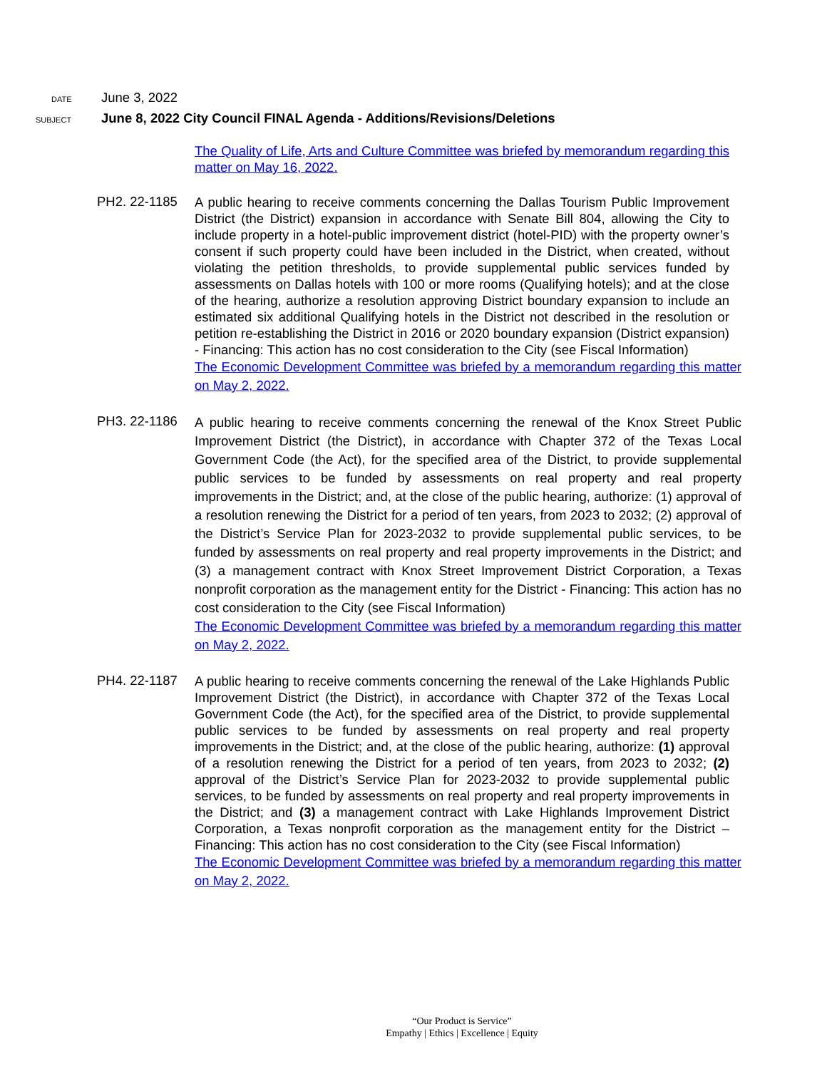DATE
June 3, 2022
SUBJECT
June 8, 2022 City Council FINAL Agenda - Additions/Revisions/Deletions
The Quality of Life, Arts and Culture Committee was briefed by memorandum regarding this matter on May 16, 2022.
PH2. 22-1185
A public hearing to receive comments concerning the Dallas Tourism Public Improvement District (the District) expansion in accordance with Senate Bill 804, allowing the City to include property in a hotel-public improvement district (hotel-PID) with the property owner’s consent if such property could have been included in the District, when created, without violating the petition thresholds, to provide supplemental public services funded by assessments on Dallas hotels with 100 or more rooms (Qualifying hotels); and at the close of the hearing, authorize a resolution approving District boundary expansion to include an estimated six additional Qualifying hotels in the District not described in the resolution or petition re-establishing the District in 2016 or 2020 boundary expansion (District expansion) - Financing: This action has no cost consideration to the City (see Fiscal Information)
The Economic Development Committee was briefed by a memorandum regarding this matter on May 2, 2022.
PH3. 22-1186
A public hearing to receive comments concerning the renewal of the Knox Street Public Improvement District (the District), in accordance with Chapter 372 of the Texas Local Government Code (the Act), for the specified area of the District, to provide supplemental public services to be funded by assessments on real property and real property improvements in the District; and, at the close of the public hearing, authorize: (1) approval of a resolution renewing the District for a period of ten years, from 2023 to 2032; (2) approval of the District’s Service Plan for 2023-2032 to provide supplemental public services, to be funded by assessments on real property and real property improvements in the District; and (3) a management contract with Knox Street Improvement District Corporation, a Texas nonprofit corporation as the management entity for the District - Financing: This action has no cost consideration to the City (see Fiscal Information)
The Economic Development Committee was briefed by a memorandum regarding this matter on May 2, 2022.
PH4. 22-1187
A public hearing to receive comments concerning the renewal of the Lake Highlands Public Improvement District (the District), in accordance with Chapter 372 of the Texas Local Government Code (the Act), for the specified area of the District, to provide supplemental public services to be funded by assessments on real property and real property improvements in the District; and, at the close of the public hearing, authorize: (1) approval of a resolution renewing the District for a period of ten years, from 2023 to 2032; (2) approval of the District’s Service Plan for 2023-2032 to provide supplemental public services, to be funded by assessments on real property and real property improvements in the District; and (3) a management contract with Lake Highlands Improvement District Corporation, a Texas nonprofit corporation as the management entity for the District – Financing: This action has no cost consideration to the City (see Fiscal Information)
The Economic Development Committee was briefed by a memorandum regarding this matter on May 2, 2022.
“Our Product is Service”
Empathy | Ethics | Excellence | Equity